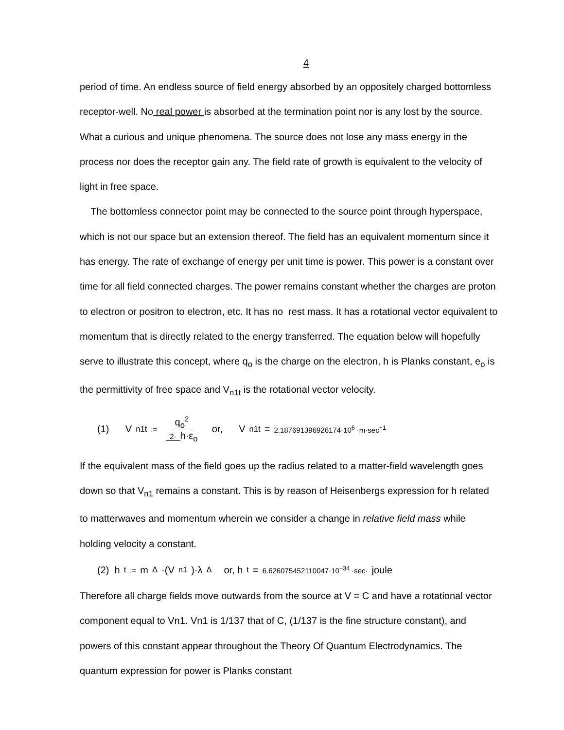4
period of time. An endless source of field energy absorbed by an oppositely charged bottomless receptor-well. No real power is absorbed at the termination point nor is any lost by the source. What a curious and unique phenomena. The source does not lose any mass energy in the process nor does the receptor gain any. The field rate of growth is equivalent to the velocity of light in free space.
The bottomless connector point may be connected to the source point through hyperspace, which is not our space but an extension thereof. The field has an equivalent momentum since it has energy. The rate of exchange of energy per unit time is power. This power is a constant over time for all field connected charges. The power remains constant whether the charges are proton to electron or positron to electron, etc. It has no rest mass. It has a rotational vector equivalent to momentum that is directly related to the energy transferred. The equation below will hopefully serve to illustrate this concept, where q<sub>o</sub> is the charge on the electron, h is Planks constant, e<sub>o</sub> is the permittivity of free space and V<sub>n1t</sub> is the rotational vector velocity.
(1) V<sub>n1t</sub> := q<sub>o</sub><sup>2</sup> 2· h·ε<sub>o</sub> or, V<sub>n1t</sub> = 2.187691396926174·10<sup>6</sup> ·m·sec<sup>−1</sup>
If the equivalent mass of the field goes up the radius related to a matter-field wavelength goes down so that V<sub>n1</sub> remains a constant. This is by reason of Heisenbergs expression for h related to matterwaves and momentum wherein we consider a change in relative field mass while holding velocity a constant.
(2) h<sub>t</sub> := m<sub>Δ</sub>·(V<sub>n1</sub>)·λ<sub>Δ</sub> or, h<sub>t</sub> = 6.626075452110047·10<sup>−34</sup> ·sec· joule
Therefore all charge fields move outwards from the source at V = C and have a rotational vector component equal to Vn1. Vn1 is 1/137 that of C, (1/137 is the fine structure constant), and powers of this constant appear throughout the Theory Of Quantum Electrodynamics. The quantum expression for power is Planks constant